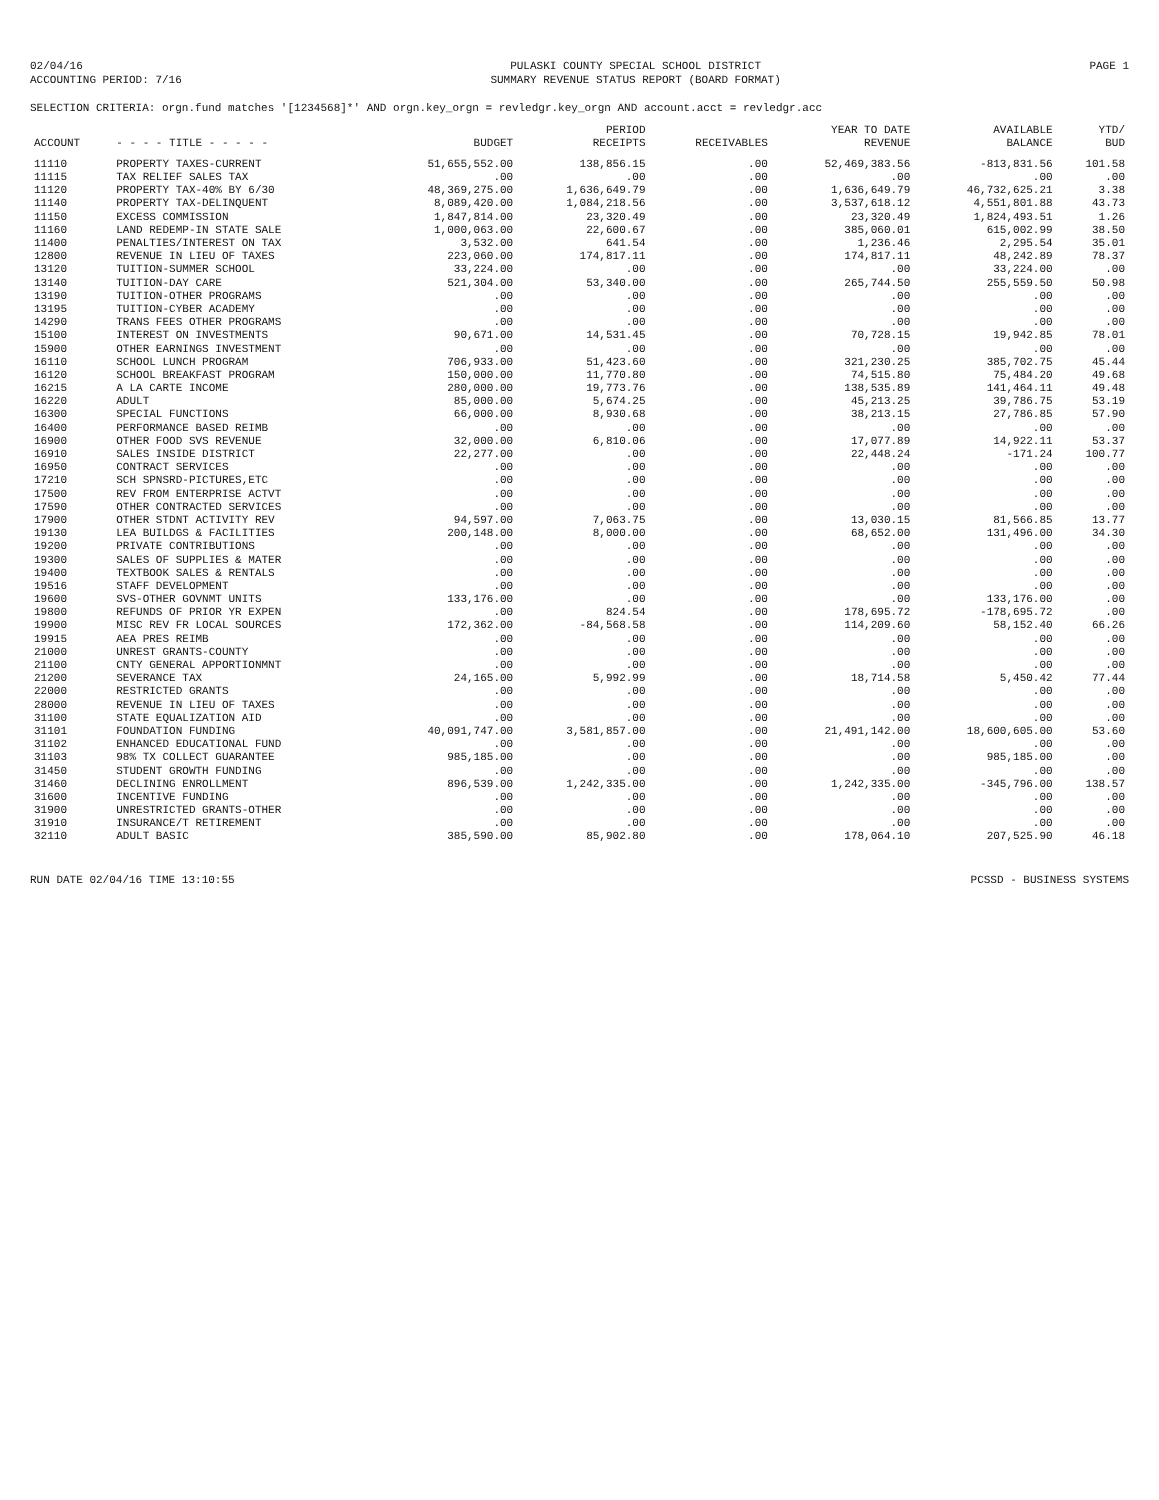02/04/16
ACCOUNTING PERIOD: 7/16
PULASKI COUNTY SPECIAL SCHOOL DISTRICT
SUMMARY REVENUE STATUS REPORT (BOARD FORMAT)
PAGE 1
SELECTION CRITERIA: orgn.fund matches '[1234568]*' AND orgn.key_orgn = revledgr.key_orgn AND account.acct = revledgr.acc
| ACCOUNT | - - - - TITLE - - - - - | BUDGET | PERIOD RECEIPTS | RECEIVABLES | YEAR TO DATE REVENUE | AVAILABLE BALANCE | YTD/ BUD |
| --- | --- | --- | --- | --- | --- | --- | --- |
| 11110 | PROPERTY TAXES-CURRENT | 51,655,552.00 | 138,856.15 | .00 | 52,469,383.56 | -813,831.56 | 101.58 |
| 11115 | TAX RELIEF SALES TAX | .00 | .00 | .00 | .00 | .00 | .00 |
| 11120 | PROPERTY TAX-40% BY 6/30 | 48,369,275.00 | 1,636,649.79 | .00 | 1,636,649.79 | 46,732,625.21 | 3.38 |
| 11140 | PROPERTY TAX-DELINQUENT | 8,089,420.00 | 1,084,218.56 | .00 | 3,537,618.12 | 4,551,801.88 | 43.73 |
| 11150 | EXCESS COMMISSION | 1,847,814.00 | 23,320.49 | .00 | 23,320.49 | 1,824,493.51 | 1.26 |
| 11160 | LAND REDEMP-IN STATE SALE | 1,000,063.00 | 22,600.67 | .00 | 385,060.01 | 615,002.99 | 38.50 |
| 11400 | PENALTIES/INTEREST ON TAX | 3,532.00 | 641.54 | .00 | 1,236.46 | 2,295.54 | 35.01 |
| 12800 | REVENUE IN LIEU OF TAXES | 223,060.00 | 174,817.11 | .00 | 174,817.11 | 48,242.89 | 78.37 |
| 13120 | TUITION-SUMMER SCHOOL | 33,224.00 | .00 | .00 | .00 | 33,224.00 | .00 |
| 13140 | TUITION-DAY CARE | 521,304.00 | 53,340.00 | .00 | 265,744.50 | 255,559.50 | 50.98 |
| 13190 | TUITION-OTHER PROGRAMS | .00 | .00 | .00 | .00 | .00 | .00 |
| 13195 | TUITION-CYBER ACADEMY | .00 | .00 | .00 | .00 | .00 | .00 |
| 14290 | TRANS FEES OTHER PROGRAMS | .00 | .00 | .00 | .00 | .00 | .00 |
| 15100 | INTEREST ON INVESTMENTS | 90,671.00 | 14,531.45 | .00 | 70,728.15 | 19,942.85 | 78.01 |
| 15900 | OTHER EARNINGS INVESTMENT | .00 | .00 | .00 | .00 | .00 | .00 |
| 16110 | SCHOOL LUNCH PROGRAM | 706,933.00 | 51,423.60 | .00 | 321,230.25 | 385,702.75 | 45.44 |
| 16120 | SCHOOL BREAKFAST PROGRAM | 150,000.00 | 11,770.80 | .00 | 74,515.80 | 75,484.20 | 49.68 |
| 16215 | A LA CARTE INCOME | 280,000.00 | 19,773.76 | .00 | 138,535.89 | 141,464.11 | 49.48 |
| 16220 | ADULT | 85,000.00 | 5,674.25 | .00 | 45,213.25 | 39,786.75 | 53.19 |
| 16300 | SPECIAL FUNCTIONS | 66,000.00 | 8,930.68 | .00 | 38,213.15 | 27,786.85 | 57.90 |
| 16400 | PERFORMANCE BASED REIMB | .00 | .00 | .00 | .00 | .00 | .00 |
| 16900 | OTHER FOOD SVS REVENUE | 32,000.00 | 6,810.06 | .00 | 17,077.89 | 14,922.11 | 53.37 |
| 16910 | SALES INSIDE DISTRICT | 22,277.00 | .00 | .00 | 22,448.24 | -171.24 | 100.77 |
| 16950 | CONTRACT SERVICES | .00 | .00 | .00 | .00 | .00 | .00 |
| 17210 | SCH SPNSRD-PICTURES,ETC | .00 | .00 | .00 | .00 | .00 | .00 |
| 17500 | REV FROM ENTERPRISE ACTVT | .00 | .00 | .00 | .00 | .00 | .00 |
| 17590 | OTHER CONTRACTED SERVICES | .00 | .00 | .00 | .00 | .00 | .00 |
| 17900 | OTHER STDNT ACTIVITY REV | 94,597.00 | 7,063.75 | .00 | 13,030.15 | 81,566.85 | 13.77 |
| 19130 | LEA BUILDGS & FACILITIES | 200,148.00 | 8,000.00 | .00 | 68,652.00 | 131,496.00 | 34.30 |
| 19200 | PRIVATE CONTRIBUTIONS | .00 | .00 | .00 | .00 | .00 | .00 |
| 19300 | SALES OF SUPPLIES & MATER | .00 | .00 | .00 | .00 | .00 | .00 |
| 19400 | TEXTBOOK SALES & RENTALS | .00 | .00 | .00 | .00 | .00 | .00 |
| 19516 | STAFF DEVELOPMENT | .00 | .00 | .00 | .00 | .00 | .00 |
| 19600 | SVS-OTHER GOVNMT UNITS | 133,176.00 | .00 | .00 | .00 | 133,176.00 | .00 |
| 19800 | REFUNDS OF PRIOR YR EXPEN | .00 | 824.54 | .00 | 178,695.72 | -178,695.72 | .00 |
| 19900 | MISC REV FR LOCAL SOURCES | 172,362.00 | -84,568.58 | .00 | 114,209.60 | 58,152.40 | 66.26 |
| 19915 | AEA PRES REIMB | .00 | .00 | .00 | .00 | .00 | .00 |
| 21000 | UNREST GRANTS-COUNTY | .00 | .00 | .00 | .00 | .00 | .00 |
| 21100 | CNTY GENERAL APPORTIONMNT | .00 | .00 | .00 | .00 | .00 | .00 |
| 21200 | SEVERANCE TAX | 24,165.00 | 5,992.99 | .00 | 18,714.58 | 5,450.42 | 77.44 |
| 22000 | RESTRICTED GRANTS | .00 | .00 | .00 | .00 | .00 | .00 |
| 28000 | REVENUE IN LIEU OF TAXES | .00 | .00 | .00 | .00 | .00 | .00 |
| 31100 | STATE EQUALIZATION AID | .00 | .00 | .00 | .00 | .00 | .00 |
| 31101 | FOUNDATION FUNDING | 40,091,747.00 | 3,581,857.00 | .00 | 21,491,142.00 | 18,600,605.00 | 53.60 |
| 31102 | ENHANCED EDUCATIONAL FUND | .00 | .00 | .00 | .00 | .00 | .00 |
| 31103 | 98% TX COLLECT GUARANTEE | 985,185.00 | .00 | .00 | .00 | 985,185.00 | .00 |
| 31450 | STUDENT GROWTH FUNDING | .00 | .00 | .00 | .00 | .00 | .00 |
| 31460 | DECLINING ENROLLMENT | 896,539.00 | 1,242,335.00 | .00 | 1,242,335.00 | -345,796.00 | 138.57 |
| 31600 | INCENTIVE FUNDING | .00 | .00 | .00 | .00 | .00 | .00 |
| 31900 | UNRESTRICTED GRANTS-OTHER | .00 | .00 | .00 | .00 | .00 | .00 |
| 31910 | INSURANCE/T RETIREMENT | .00 | .00 | .00 | .00 | .00 | .00 |
| 32110 | ADULT BASIC | 385,590.00 | 85,902.80 | .00 | 178,064.10 | 207,525.90 | 46.18 |
RUN DATE 02/04/16 TIME 13:10:55
PCSSD - BUSINESS SYSTEMS